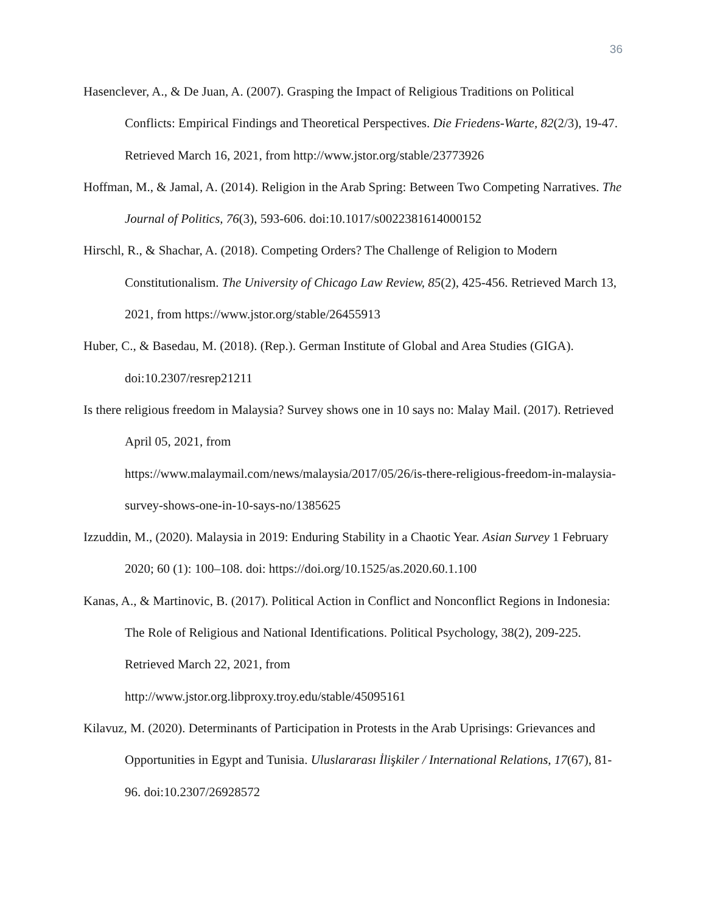36
Hasenclever, A., & De Juan, A. (2007). Grasping the Impact of Religious Traditions on Political Conflicts: Empirical Findings and Theoretical Perspectives. Die Friedens-Warte, 82(2/3), 19-47. Retrieved March 16, 2021, from http://www.jstor.org/stable/23773926
Hoffman, M., & Jamal, A. (2014). Religion in the Arab Spring: Between Two Competing Narratives. The Journal of Politics, 76(3), 593-606. doi:10.1017/s0022381614000152
Hirschl, R., & Shachar, A. (2018). Competing Orders? The Challenge of Religion to Modern Constitutionalism. The University of Chicago Law Review, 85(2), 425-456. Retrieved March 13, 2021, from https://www.jstor.org/stable/26455913
Huber, C., & Basedau, M. (2018). (Rep.). German Institute of Global and Area Studies (GIGA). doi:10.2307/resrep21211
Is there religious freedom in Malaysia? Survey shows one in 10 says no: Malay Mail. (2017). Retrieved April 05, 2021, from
https://www.malaymail.com/news/malaysia/2017/05/26/is-there-religious-freedom-in-malaysia-survey-shows-one-in-10-says-no/1385625
Izzuddin, M., (2020). Malaysia in 2019: Enduring Stability in a Chaotic Year. Asian Survey 1 February 2020; 60 (1): 100–108. doi: https://doi.org/10.1525/as.2020.60.1.100
Kanas, A., & Martinovic, B. (2017). Political Action in Conflict and Nonconflict Regions in Indonesia: The Role of Religious and National Identifications. Political Psychology, 38(2), 209-225. Retrieved March 22, 2021, from
http://www.jstor.org.libproxy.troy.edu/stable/45095161
Kilavuz, M. (2020). Determinants of Participation in Protests in the Arab Uprisings: Grievances and Opportunities in Egypt and Tunisia. Uluslararası İlişkiler / International Relations, 17(67), 81-96. doi:10.2307/26928572